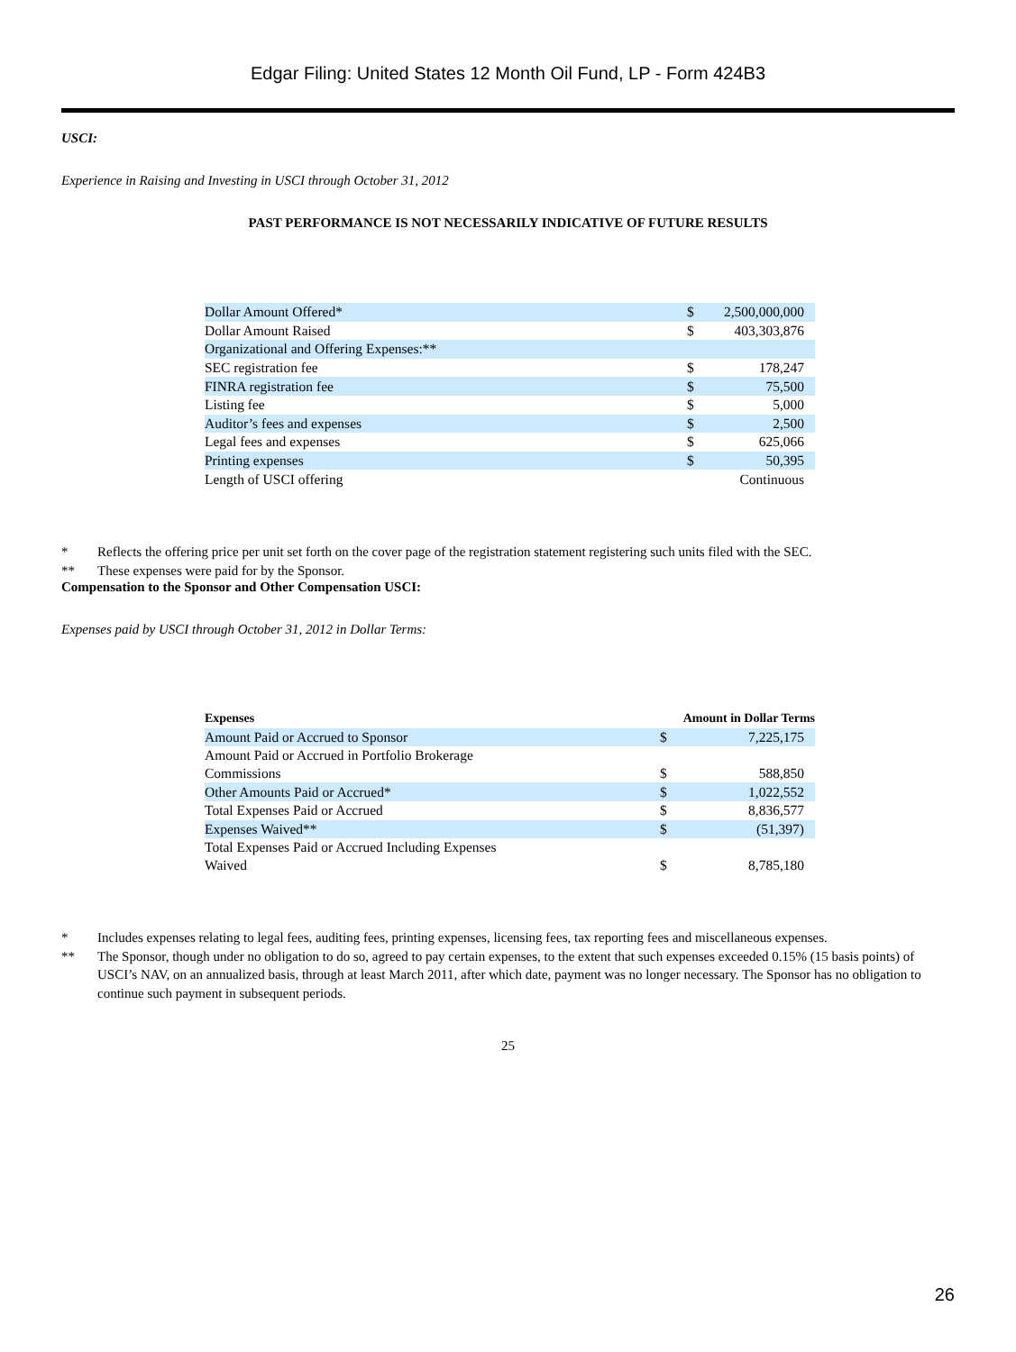Edgar Filing: United States 12 Month Oil Fund, LP - Form 424B3
USCI:
Experience in Raising and Investing in USCI through October 31, 2012
PAST PERFORMANCE IS NOT NECESSARILY INDICATIVE OF FUTURE RESULTS
| Dollar Amount Offered* | $ | 2,500,000,000 |
| Dollar Amount Raised | $ | 403,303,876 |
| Organizational and Offering Expenses:** | | |
| SEC registration fee | $ | 178,247 |
| FINRA registration fee | $ | 75,500 |
| Listing fee | $ | 5,000 |
| Auditor’s fees and expenses | $ | 2,500 |
| Legal fees and expenses | $ | 625,066 |
| Printing expenses | $ | 50,395 |
| Length of USCI offering | | Continuous |
* Reflects the offering price per unit set forth on the cover page of the registration statement registering such units filed with the SEC.
** These expenses were paid for by the Sponsor.
Compensation to the Sponsor and Other Compensation USCI:
Expenses paid by USCI through October 31, 2012 in Dollar Terms:
| Expenses | Amount in Dollar Terms | |
| --- | --- | --- |
| Amount Paid or Accrued to Sponsor | $ | 7,225,175 |
| Amount Paid or Accrued in Portfolio Brokerage Commissions | $ | 588,850 |
| Other Amounts Paid or Accrued* | $ | 1,022,552 |
| Total Expenses Paid or Accrued | $ | 8,836,577 |
| Expenses Waived** | $ | (51,397) |
| Total Expenses Paid or Accrued Including Expenses Waived | $ | 8,785,180 |
* Includes expenses relating to legal fees, auditing fees, printing expenses, licensing fees, tax reporting fees and miscellaneous expenses.
** The Sponsor, though under no obligation to do so, agreed to pay certain expenses, to the extent that such expenses exceeded 0.15% (15 basis points) of USCI’s NAV, on an annualized basis, through at least March 2011, after which date, payment was no longer necessary. The Sponsor has no obligation to continue such payment in subsequent periods.
25
26